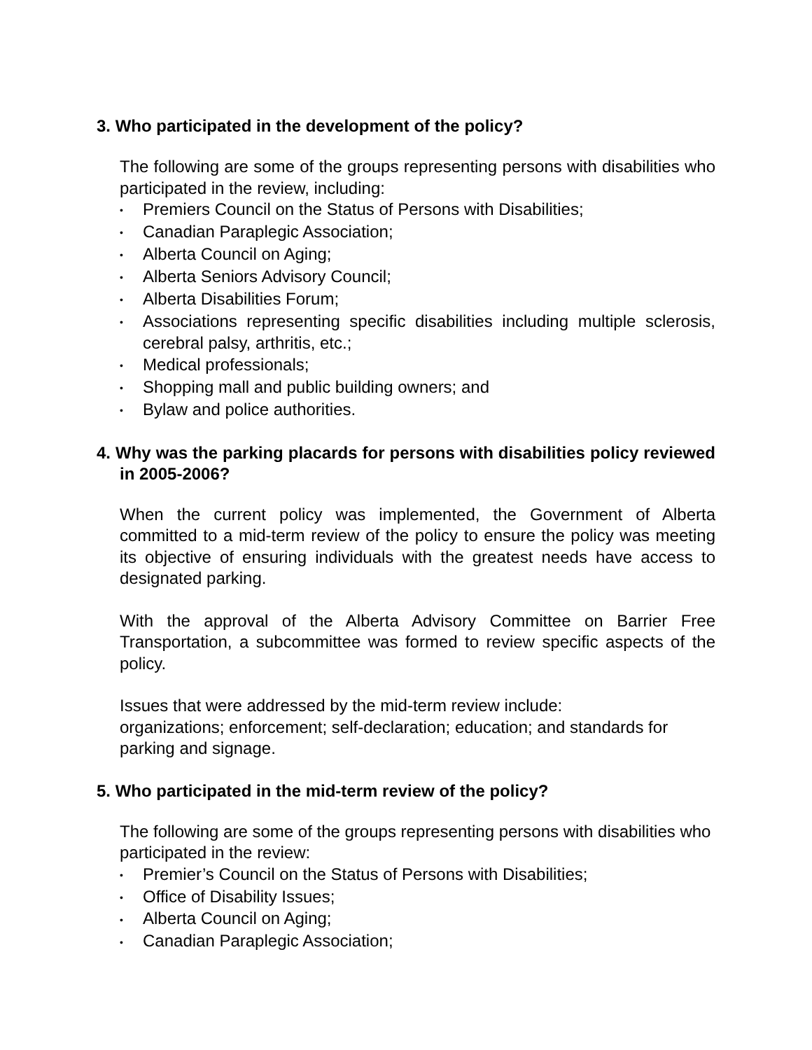3. Who participated in the development of the policy?
The following are some of the groups representing persons with disabilities who participated in the review, including:
• Premiers Council on the Status of Persons with Disabilities;
• Canadian Paraplegic Association;
• Alberta Council on Aging;
• Alberta Seniors Advisory Council;
• Alberta Disabilities Forum;
• Associations representing specific disabilities including multiple sclerosis, cerebral palsy, arthritis, etc.;
• Medical professionals;
• Shopping mall and public building owners; and
• Bylaw and police authorities.
4. Why was the parking placards for persons with disabilities policy reviewed in 2005-2006?
When the current policy was implemented, the Government of Alberta committed to a mid-term review of the policy to ensure the policy was meeting its objective of ensuring individuals with the greatest needs have access to designated parking.
With the approval of the Alberta Advisory Committee on Barrier Free Transportation, a subcommittee was formed to review specific aspects of the policy.
Issues that were addressed by the mid-term review include:
organizations; enforcement; self-declaration; education; and standards for parking and signage.
5. Who participated in the mid-term review of the policy?
The following are some of the groups representing persons with disabilities who participated in the review:
• Premier’s Council on the Status of Persons with Disabilities;
• Office of Disability Issues;
• Alberta Council on Aging;
• Canadian Paraplegic Association;